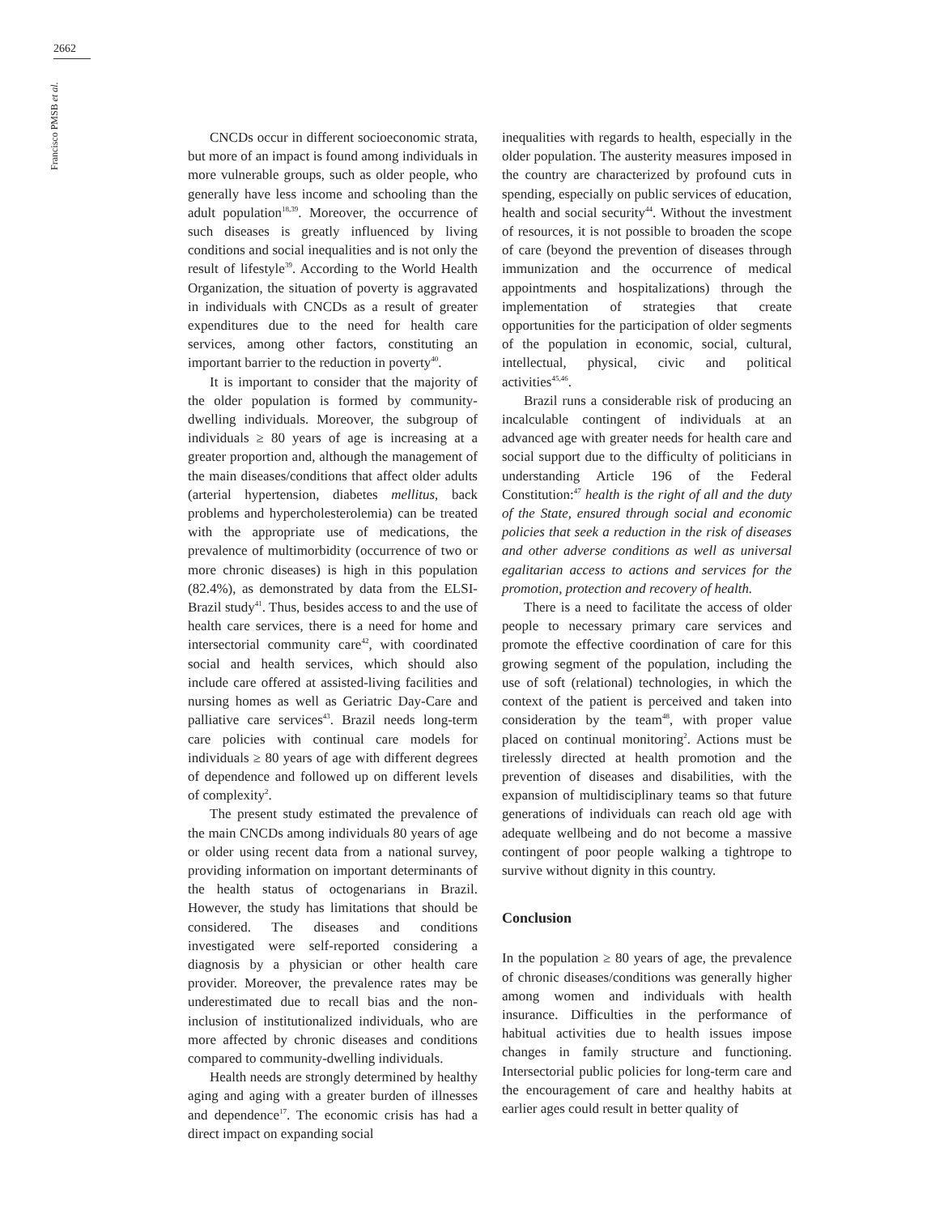2662
Francisco PMSB et al.
CNCDs occur in different socioeconomic strata, but more of an impact is found among individuals in more vulnerable groups, such as older people, who generally have less income and schooling than the adult population<sup>18,39</sup>. Moreover, the occurrence of such diseases is greatly influenced by living conditions and social inequalities and is not only the result of lifestyle<sup>39</sup>. According to the World Health Organization, the situation of poverty is aggravated in individuals with CNCDs as a result of greater expenditures due to the need for health care services, among other factors, constituting an important barrier to the reduction in poverty<sup>40</sup>.
It is important to consider that the majority of the older population is formed by community-dwelling individuals. Moreover, the subgroup of individuals ≥ 80 years of age is increasing at a greater proportion and, although the management of the main diseases/conditions that affect older adults (arterial hypertension, diabetes mellitus, back problems and hypercholesterolemia) can be treated with the appropriate use of medications, the prevalence of multimorbidity (occurrence of two or more chronic diseases) is high in this population (82.4%), as demonstrated by data from the ELSI-Brazil study<sup>41</sup>. Thus, besides access to and the use of health care services, there is a need for home and intersectorial community care<sup>42</sup>, with coordinated social and health services, which should also include care offered at assisted-living facilities and nursing homes as well as Geriatric Day-Care and palliative care services<sup>43</sup>. Brazil needs long-term care policies with continual care models for individuals ≥ 80 years of age with different degrees of dependence and followed up on different levels of complexity<sup>2</sup>.
The present study estimated the prevalence of the main CNCDs among individuals 80 years of age or older using recent data from a national survey, providing information on important determinants of the health status of octogenarians in Brazil. However, the study has limitations that should be considered. The diseases and conditions investigated were self-reported considering a diagnosis by a physician or other health care provider. Moreover, the prevalence rates may be underestimated due to recall bias and the non-inclusion of institutionalized individuals, who are more affected by chronic diseases and conditions compared to community-dwelling individuals.
Health needs are strongly determined by healthy aging and aging with a greater burden of illnesses and dependence<sup>17</sup>. The economic crisis has had a direct impact on expanding social
inequalities with regards to health, especially in the older population. The austerity measures imposed in the country are characterized by profound cuts in spending, especially on public services of education, health and social security<sup>44</sup>. Without the investment of resources, it is not possible to broaden the scope of care (beyond the prevention of diseases through immunization and the occurrence of medical appointments and hospitalizations) through the implementation of strategies that create opportunities for the participation of older segments of the population in economic, social, cultural, intellectual, physical, civic and political activities<sup>45,46</sup>.
Brazil runs a considerable risk of producing an incalculable contingent of individuals at an advanced age with greater needs for health care and social support due to the difficulty of politicians in understanding Article 196 of the Federal Constitution:<sup>47</sup> health is the right of all and the duty of the State, ensured through social and economic policies that seek a reduction in the risk of diseases and other adverse conditions as well as universal egalitarian access to actions and services for the promotion, protection and recovery of health.
There is a need to facilitate the access of older people to necessary primary care services and promote the effective coordination of care for this growing segment of the population, including the use of soft (relational) technologies, in which the context of the patient is perceived and taken into consideration by the team<sup>48</sup>, with proper value placed on continual monitoring<sup>2</sup>. Actions must be tirelessly directed at health promotion and the prevention of diseases and disabilities, with the expansion of multidisciplinary teams so that future generations of individuals can reach old age with adequate wellbeing and do not become a massive contingent of poor people walking a tightrope to survive without dignity in this country.
Conclusion
In the population ≥ 80 years of age, the prevalence of chronic diseases/conditions was generally higher among women and individuals with health insurance. Difficulties in the performance of habitual activities due to health issues impose changes in family structure and functioning. Intersectorial public policies for long-term care and the encouragement of care and healthy habits at earlier ages could result in better quality of